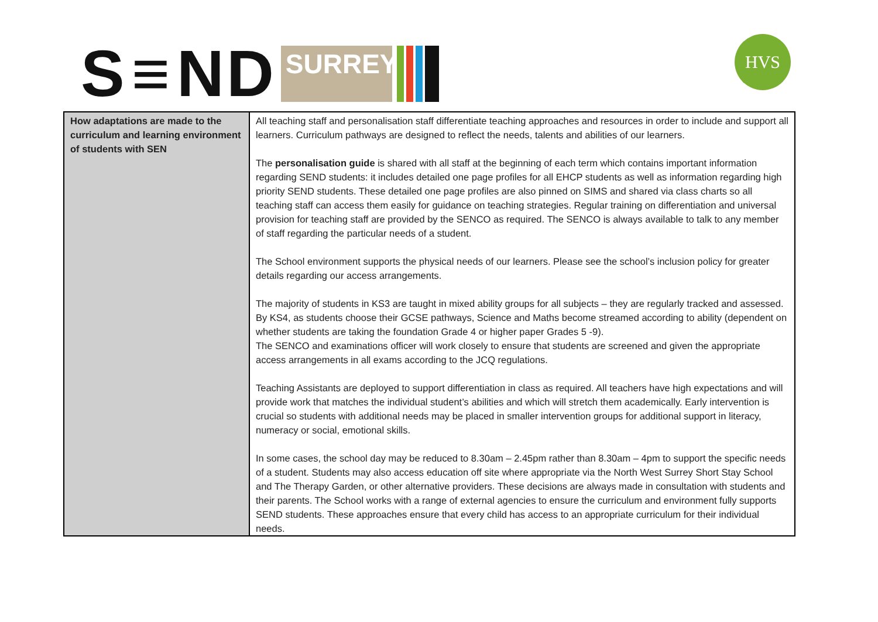S ≡ ND
SURREY
HVS
| How adaptations are made to the curriculum and learning environment of students with SEN | All teaching staff and personalisation staff differentiate teaching approaches and resources in order to include and support all learners. Curriculum pathways are designed to reflect the needs, talents and abilities of our learners. The personalisation guide is shared with all staff at the beginning of each term which contains important information regarding SEND students: it includes detailed one page profiles for all EHCP students as well as information regarding high priority SEND students. These detailed one page profiles are also pinned on SIMS and shared via class charts so all teaching staff can access them easily for guidance on teaching strategies. Regular training on differentiation and universal provision for teaching staff are provided by the SENCO as required. The SENCO is always available to talk to any member of staff regarding the particular needs of a student. The School environment supports the physical needs of our learners. Please see the school’s inclusion policy for greater details regarding our access arrangements. The majority of students in KS3 are taught in mixed ability groups for all subjects – they are regularly tracked and assessed. By KS4, as students choose their GCSE pathways, Science and Maths become streamed according to ability (dependent on whether students are taking the foundation Grade 4 or higher paper Grades 5 -9). The SENCO and examinations officer will work closely to ensure that students are screened and given the appropriate access arrangements in all exams according to the JCQ regulations. Teaching Assistants are deployed to support differentiation in class as required. All teachers have high expectations and will provide work that matches the individual student’s abilities and which will stretch them academically. Early intervention is crucial so students with additional needs may be placed in smaller intervention groups for additional support in literacy, numeracy or social, emotional skills. In some cases, the school day may be reduced to 8.30am – 2.45pm rather than 8.30am – 4pm to support the specific needs of a student. Students may also access education off site where appropriate via the North West Surrey Short Stay School and The Therapy Garden, or other alternative providers. These decisions are always made in consultation with students and their parents. The School works with a range of external agencies to ensure the curriculum and environment fully supports SEND students. These approaches ensure that every child has access to an appropriate curriculum for their individual needs. |